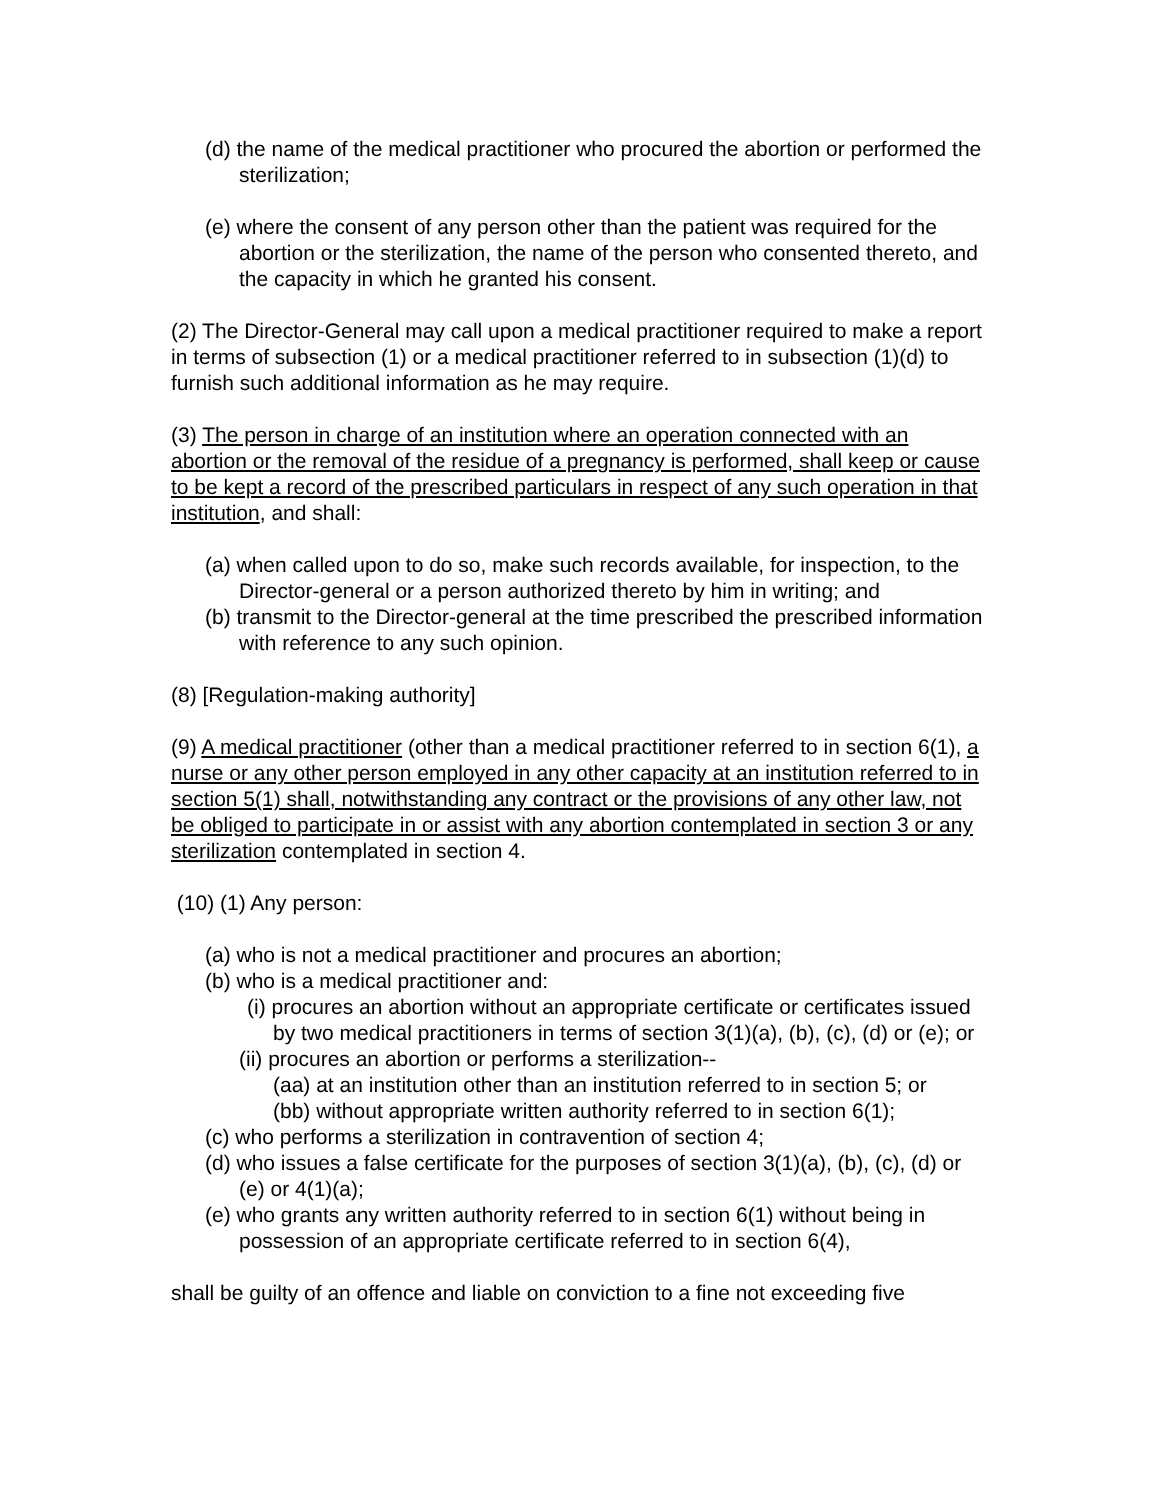(d) the name of the medical practitioner who procured the abortion or performed the sterilization;
(e) where the consent of any person other than the patient was required for the abortion or the sterilization, the name of the person who consented thereto, and the capacity in which he granted his consent.
(2) The Director-General may call upon a medical practitioner required to make a report in terms of subsection (1) or a medical practitioner referred to in subsection (1)(d) to furnish such additional information as he may require.
(3) The person in charge of an institution where an operation connected with an abortion or the removal of the residue of a pregnancy is performed, shall keep or cause to be kept a record of the prescribed particulars in respect of any such operation in that institution, and shall:
(a) when called upon to do so, make such records available, for inspection, to the Director-general or a person authorized thereto by him in writing; and
(b) transmit to the Director-general at the time prescribed the prescribed information with reference to any such opinion.
(8) [Regulation-making authority]
(9) A medical practitioner (other than a medical practitioner referred to in section 6(1), a nurse or any other person employed in any other capacity at an institution referred to in section 5(1) shall, notwithstanding any contract or the provisions of any other law, not be obliged to participate in or assist with any abortion contemplated in section 3 or any sterilization contemplated in section 4.
(10) (1) Any person:
(a) who is not a medical practitioner and procures an abortion;
(b) who is a medical practitioner and:
(i) procures an abortion without an appropriate certificate or certificates issued by two medical practitioners in terms of section 3(1)(a), (b), (c), (d) or (e); or
(ii) procures an abortion or performs a sterilization--
(aa) at an institution other than an institution referred to in section 5; or
(bb) without appropriate written authority referred to in section 6(1);
(c) who performs a sterilization in contravention of section 4;
(d) who issues a false certificate for the purposes of section 3(1)(a), (b), (c), (d) or (e) or 4(1)(a);
(e) who grants any written authority referred to in section 6(1) without being in possession of an appropriate certificate referred to in section 6(4),
shall be guilty of an offence and liable on conviction to a fine not exceeding five